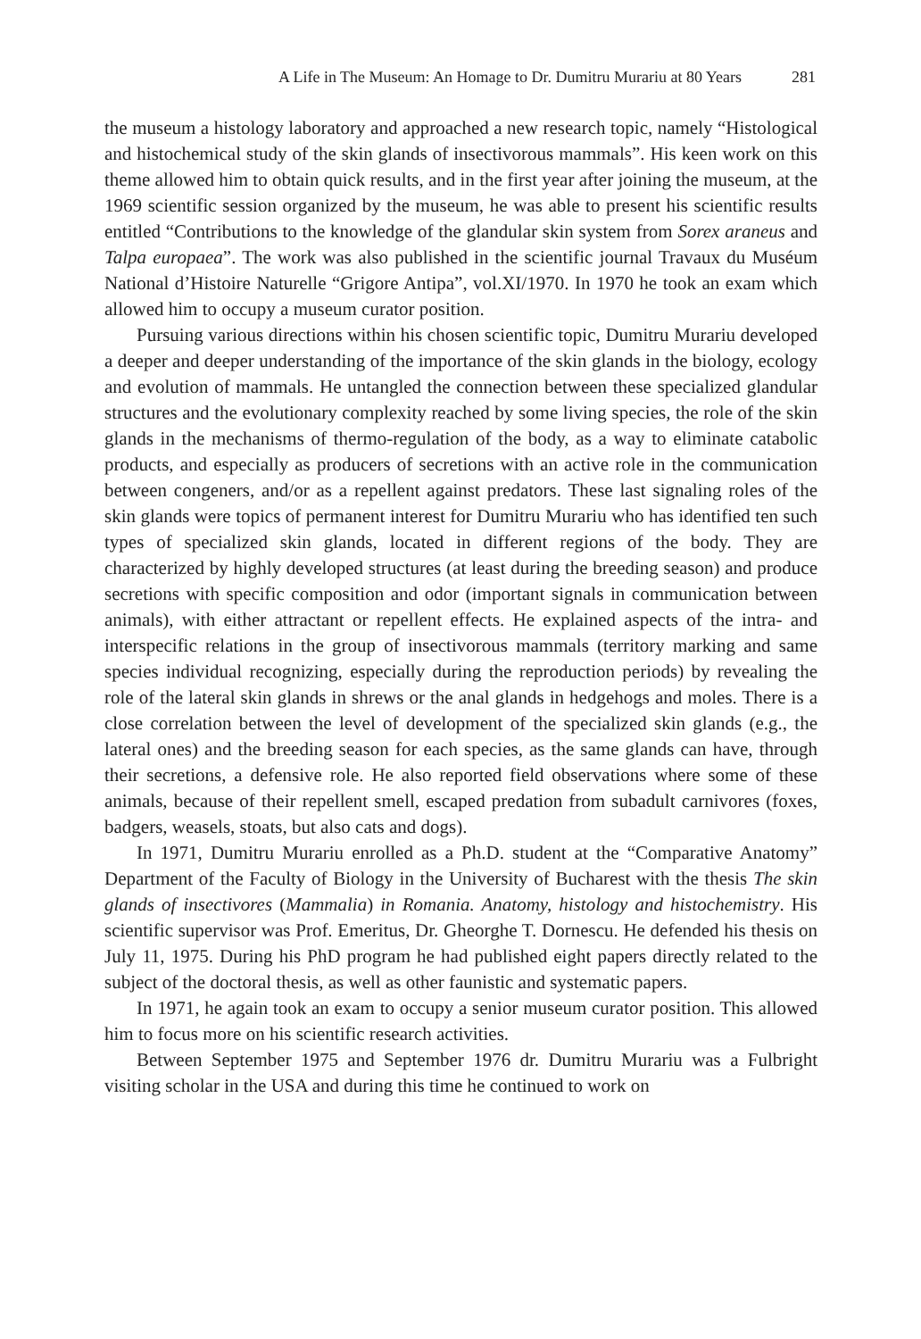A Life in The Museum: An Homage to Dr. Dumitru Murariu at 80 Years 281
the museum a histology laboratory and approached a new research topic, namely “Histological and histochemical study of the skin glands of insectivorous mammals”. His keen work on this theme allowed him to obtain quick results, and in the first year after joining the museum, at the 1969 scientific session organized by the museum, he was able to present his scientific results entitled “Contributions to the knowledge of the glandular skin system from Sorex araneus and Talpa europaea”. The work was also published in the scientific journal Travaux du Muséum National d’Histoire Naturelle “Grigore Antipa”, vol.XI/1970. In 1970 he took an exam which allowed him to occupy a museum curator position.
Pursuing various directions within his chosen scientific topic, Dumitru Murariu developed a deeper and deeper understanding of the importance of the skin glands in the biology, ecology and evolution of mammals. He untangled the connection between these specialized glandular structures and the evolutionary complexity reached by some living species, the role of the skin glands in the mechanisms of thermo-regulation of the body, as a way to eliminate catabolic products, and especially as producers of secretions with an active role in the communication between congeners, and/or as a repellent against predators. These last signaling roles of the skin glands were topics of permanent interest for Dumitru Murariu who has identified ten such types of specialized skin glands, located in different regions of the body. They are characterized by highly developed structures (at least during the breeding season) and produce secretions with specific composition and odor (important signals in communication between animals), with either attractant or repellent effects. He explained aspects of the intra- and interspecific relations in the group of insectivorous mammals (territory marking and same species individual recognizing, especially during the reproduction periods) by revealing the role of the lateral skin glands in shrews or the anal glands in hedgehogs and moles. There is a close correlation between the level of development of the specialized skin glands (e.g., the lateral ones) and the breeding season for each species, as the same glands can have, through their secretions, a defensive role. He also reported field observations where some of these animals, because of their repellent smell, escaped predation from subadult carnivores (foxes, badgers, weasels, stoats, but also cats and dogs).
In 1971, Dumitru Murariu enrolled as a Ph.D. student at the “Comparative Anatomy” Department of the Faculty of Biology in the University of Bucharest with the thesis The skin glands of insectivores (Mammalia) in Romania. Anatomy, histology and histochemistry. His scientific supervisor was Prof. Emeritus, Dr. Gheorghe T. Dornescu. He defended his thesis on July 11, 1975. During his PhD program he had published eight papers directly related to the subject of the doctoral thesis, as well as other faunistic and systematic papers.
In 1971, he again took an exam to occupy a senior museum curator position. This allowed him to focus more on his scientific research activities.
Between September 1975 and September 1976 dr. Dumitru Murariu was a Fulbright visiting scholar in the USA and during this time he continued to work on